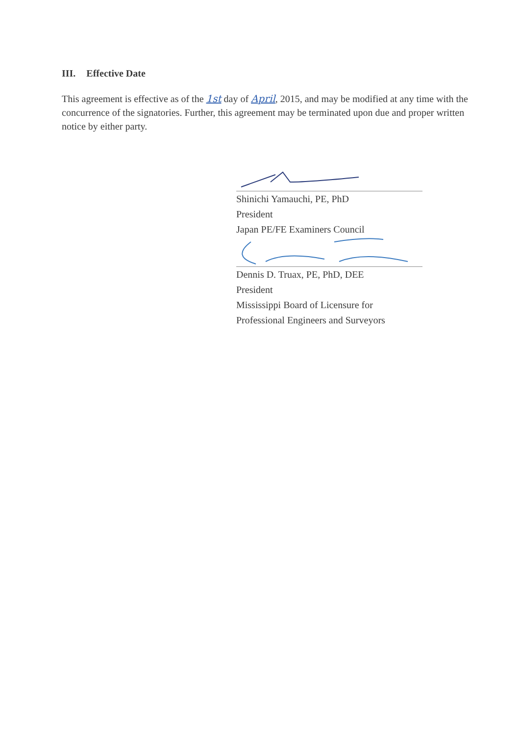III. Effective Date
This agreement is effective as of the 1st day of April, 2015, and may be modified at any time with the concurrence of the signatories. Further, this agreement may be terminated upon due and proper written notice by either party.
Shinichi Yamauchi, PE, PhD
President
Japan PE/FE Examiners Council
Dennis D. Truax, PE, PhD, DEE
President
Mississippi Board of Licensure for
Professional Engineers and Surveyors